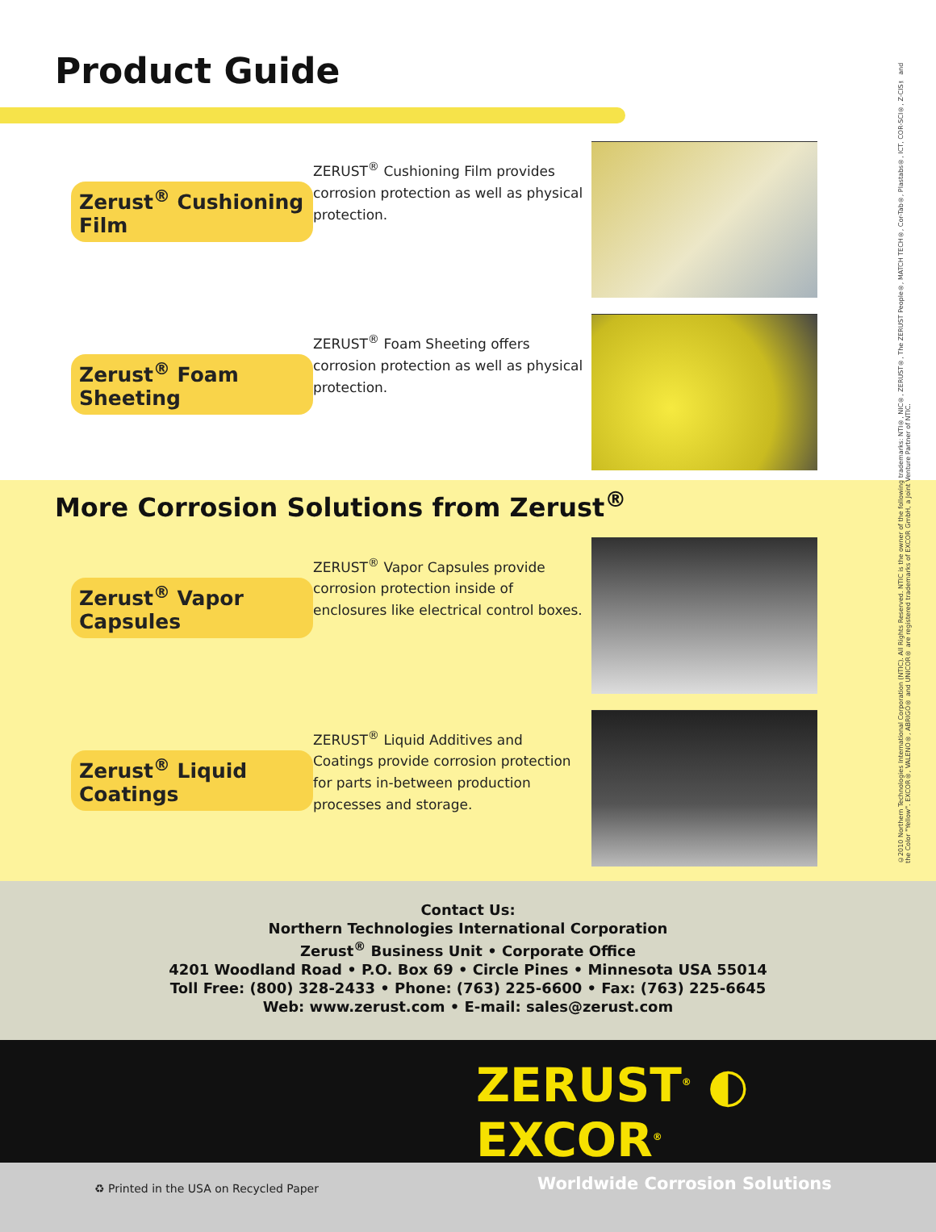Product Guide
Zerust<sup>®</sup> Cushioning Film
ZERUST<sup>®</sup> Cushioning Film provides corrosion protection as well as physical protection.
Zerust<sup>®</sup> Foam Sheeting
ZERUST<sup>®</sup> Foam Sheeting offers corrosion protection as well as physical protection.
More Corrosion Solutions from Zerust<sup>®</sup>
Zerust<sup>®</sup> Vapor Capsules
ZERUST<sup>®</sup> Vapor Capsules provide corrosion protection inside of enclosures like electrical control boxes.
Zerust<sup>®</sup> Liquid Coatings
ZERUST<sup>®</sup> Liquid Additives and Coatings provide corrosion protection for parts in-between production processes and storage.
Contact Us:
Northern Technologies International Corporation
Zerust<sup>®</sup> Business Unit • Corporate Office
4201 Woodland Road • P.O. Box 69 • Circle Pines • Minnesota USA 55014
Toll Free: (800) 328-2433 • Phone: (763) 225-6600 • Fax: (763) 225-6645
Web: www.zerust.com • E-mail: sales@zerust.com
ZERUST<sup>®</sup> ◐ EXCOR<sup>®</sup>
Worldwide Corrosion Solutions
♻ Printed in the USA on Recycled Paper
©2010 Northern Technologies International Corporation (NTIC). All Rights Reserved. NTIC is the owner of the following trademarks: NTI®, NIC®, ZERUST®, The ZERUST People®, MATCH TECH®, Cor-Tab®, Plastabs®, ICT, COR-SCI®, Z-CIS℠ and the Color "Yellow". EXCOR®, VALENO®, ABRIGO® and UNICOR® are registered trademarks of EXCOR GmbH, a Joint Venture Partner of NTIC.